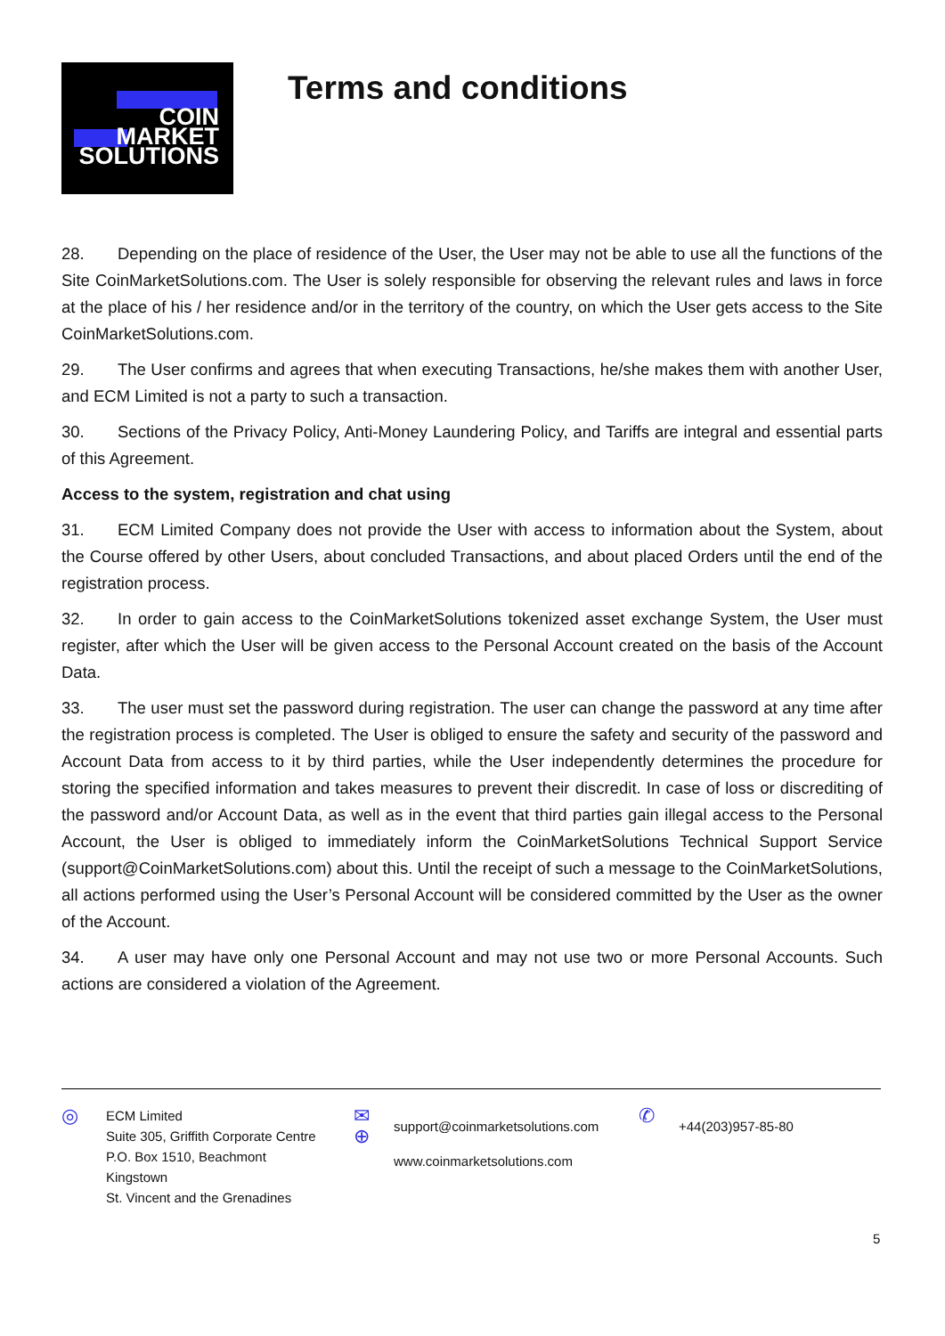COIN
MARKET
SOLUTIONS
Terms and conditions
28. Depending on the place of residence of the User, the User may not be able to use all the functions of the Site CoinMarketSolutions.com. The User is solely responsible for observing the relevant rules and laws in force at the place of his / her residence and/or in the territory of the country, on which the User gets access to the Site CoinMarketSolutions.com.
29. The User confirms and agrees that when executing Transactions, he/she makes them with another User, and ECM Limited is not a party to such a transaction.
30. Sections of the Privacy Policy, Anti-Money Laundering Policy, and Tariffs are integral and essential parts of this Agreement.
Access to the system, registration and chat using
31. ECM Limited Company does not provide the User with access to information about the System, about the Course offered by other Users, about concluded Transactions, and about placed Orders until the end of the registration process.
32. In order to gain access to the CoinMarketSolutions tokenized asset exchange System, the User must register, after which the User will be given access to the Personal Account created on the basis of the Account Data.
33. The user must set the password during registration. The user can change the password at any time after the registration process is completed. The User is obliged to ensure the safety and security of the password and Account Data from access to it by third parties, while the User independently determines the procedure for storing the specified information and takes measures to prevent their discredit. In case of loss or discrediting of the password and/or Account Data, as well as in the event that third parties gain illegal access to the Personal Account, the User is obliged to immediately inform the CoinMarketSolutions Technical Support Service (support@CoinMarketSolutions.com) about this. Until the receipt of such a message to the CoinMarketSolutions, all actions performed using the User’s Personal Account will be considered committed by the User as the owner of the Account.
34. A user may have only one Personal Account and may not use two or more Personal Accounts. Such actions are considered a violation of the Agreement.
◎
ECM Limited
Suite 305, Griffith Corporate Centre
P.O. Box 1510, Beachmont
Kingstown
St. Vincent and the Grenadines
✉
⊕
support@coinmarketsolutions.com
www.coinmarketsolutions.com
✆
+44(203)957-85-80
5